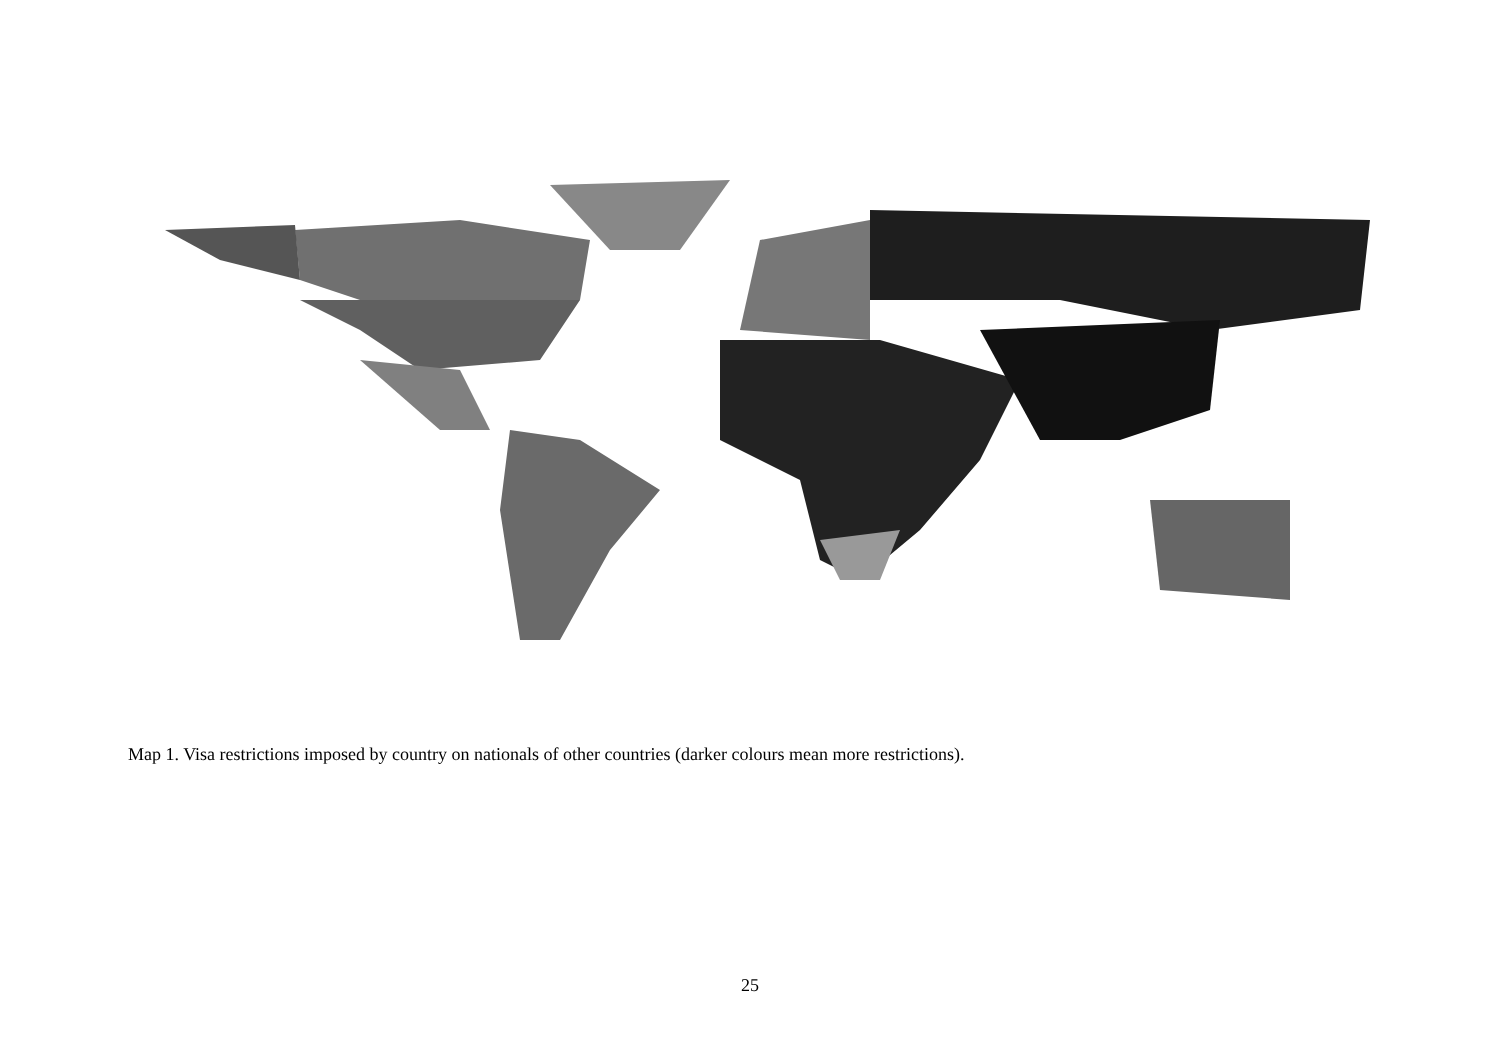Map 1. Visa restrictions imposed by country on nationals of other countries (darker colours mean more restrictions).
25